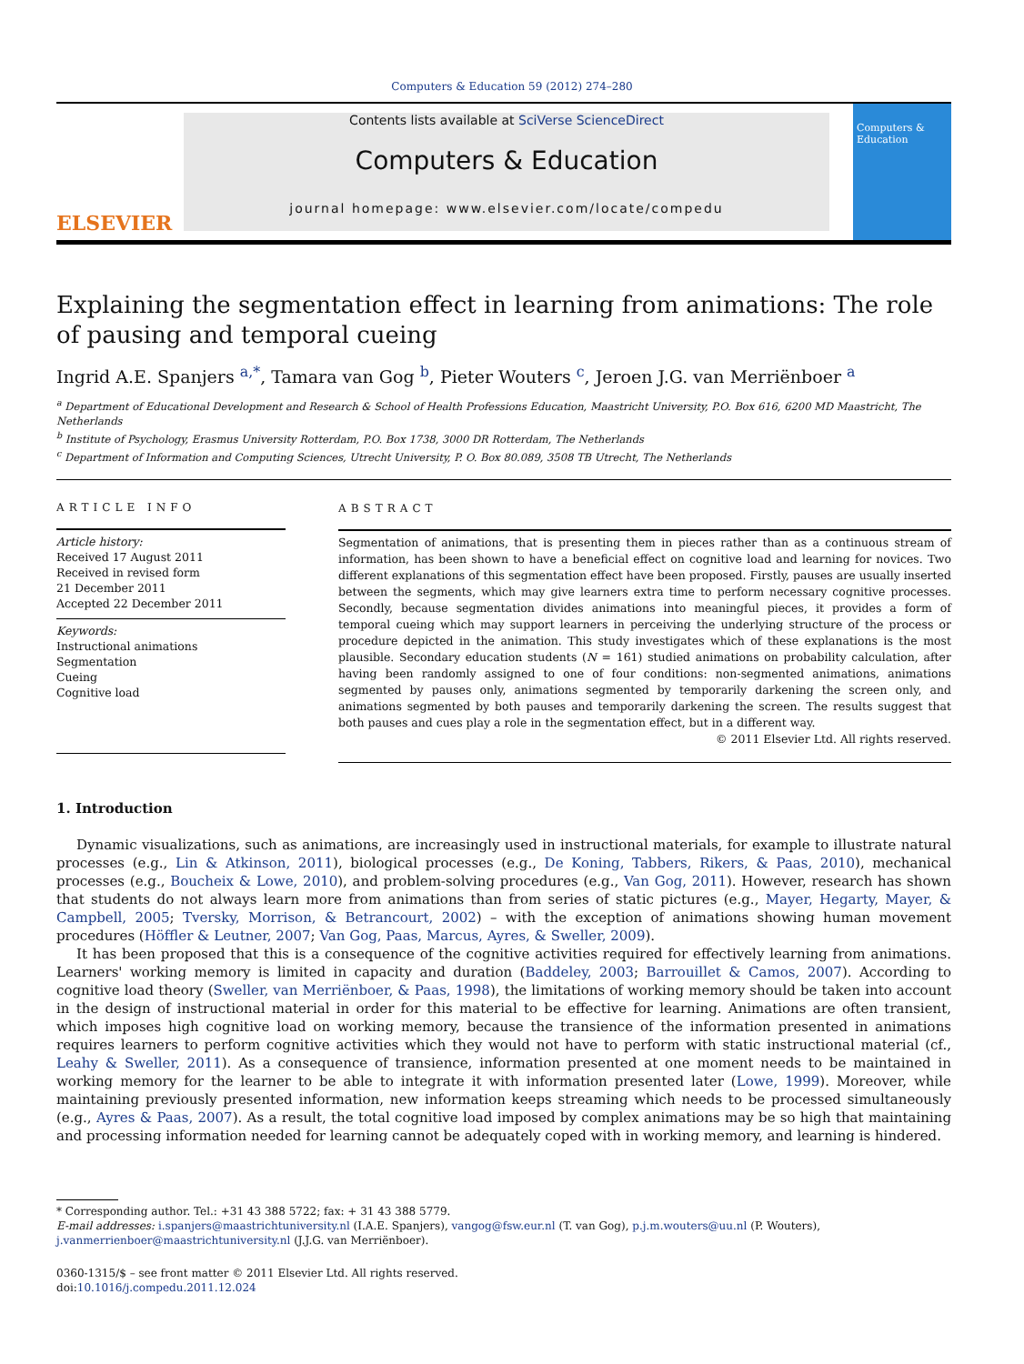Computers & Education 59 (2012) 274–280
ELSEVIER
Contents lists available at SciVerse ScienceDirect
Computers & Education
journal homepage: www.elsevier.com/locate/compedu
Computers & Education
Explaining the segmentation effect in learning from animations: The role of pausing and temporal cueing
Ingrid A.E. Spanjers <sup>a,*</sup>, Tamara van Gog <sup>b</sup>, Pieter Wouters <sup>c</sup>, Jeroen J.G. van Merriënboer <sup>a</sup>
<sup>a</sup> Department of Educational Development and Research & School of Health Professions Education, Maastricht University, P.O. Box 616, 6200 MD Maastricht, The Netherlands
<sup>b</sup> Institute of Psychology, Erasmus University Rotterdam, P.O. Box 1738, 3000 DR Rotterdam, The Netherlands
<sup>c</sup> Department of Information and Computing Sciences, Utrecht University, P. O. Box 80.089, 3508 TB Utrecht, The Netherlands
ARTICLE INFO
Article history:
Received 17 August 2011
Received in revised form
21 December 2011
Accepted 22 December 2011
Keywords:
Instructional animations
Segmentation
Cueing
Cognitive load
ABSTRACT
Segmentation of animations, that is presenting them in pieces rather than as a continuous stream of information, has been shown to have a beneficial effect on cognitive load and learning for novices. Two different explanations of this segmentation effect have been proposed. Firstly, pauses are usually inserted between the segments, which may give learners extra time to perform necessary cognitive processes. Secondly, because segmentation divides animations into meaningful pieces, it provides a form of temporal cueing which may support learners in perceiving the underlying structure of the process or procedure depicted in the animation. This study investigates which of these explanations is the most plausible. Secondary education students (N = 161) studied animations on probability calculation, after having been randomly assigned to one of four conditions: non-segmented animations, animations segmented by pauses only, animations segmented by temporarily darkening the screen only, and animations segmented by both pauses and temporarily darkening the screen. The results suggest that both pauses and cues play a role in the segmentation effect, but in a different way.
© 2011 Elsevier Ltd. All rights reserved.
1. Introduction
Dynamic visualizations, such as animations, are increasingly used in instructional materials, for example to illustrate natural processes (e.g., Lin & Atkinson, 2011), biological processes (e.g., De Koning, Tabbers, Rikers, & Paas, 2010), mechanical processes (e.g., Boucheix & Lowe, 2010), and problem-solving procedures (e.g., Van Gog, 2011). However, research has shown that students do not always learn more from animations than from series of static pictures (e.g., Mayer, Hegarty, Mayer, & Campbell, 2005; Tversky, Morrison, & Betrancourt, 2002) – with the exception of animations showing human movement procedures (Höffler & Leutner, 2007; Van Gog, Paas, Marcus, Ayres, & Sweller, 2009).
It has been proposed that this is a consequence of the cognitive activities required for effectively learning from animations. Learners' working memory is limited in capacity and duration (Baddeley, 2003; Barrouillet & Camos, 2007). According to cognitive load theory (Sweller, van Merriënboer, & Paas, 1998), the limitations of working memory should be taken into account in the design of instructional material in order for this material to be effective for learning. Animations are often transient, which imposes high cognitive load on working memory, because the transience of the information presented in animations requires learners to perform cognitive activities which they would not have to perform with static instructional material (cf., Leahy & Sweller, 2011). As a consequence of transience, information presented at one moment needs to be maintained in working memory for the learner to be able to integrate it with information presented later (Lowe, 1999). Moreover, while maintaining previously presented information, new information keeps streaming which needs to be processed simultaneously (e.g., Ayres & Paas, 2007). As a result, the total cognitive load imposed by complex animations may be so high that maintaining and processing information needed for learning cannot be adequately coped with in working memory, and learning is hindered.
* Corresponding author. Tel.: +31 43 388 5722; fax: + 31 43 388 5779.
E-mail addresses: i.spanjers@maastrichtuniversity.nl (I.A.E. Spanjers), vangog@fsw.eur.nl (T. van Gog), p.j.m.wouters@uu.nl (P. Wouters), j.vanmerrienboer@maastrichtuniversity.nl (J.J.G. van Merriënboer).
0360-1315/$ – see front matter © 2011 Elsevier Ltd. All rights reserved.
doi:10.1016/j.compedu.2011.12.024